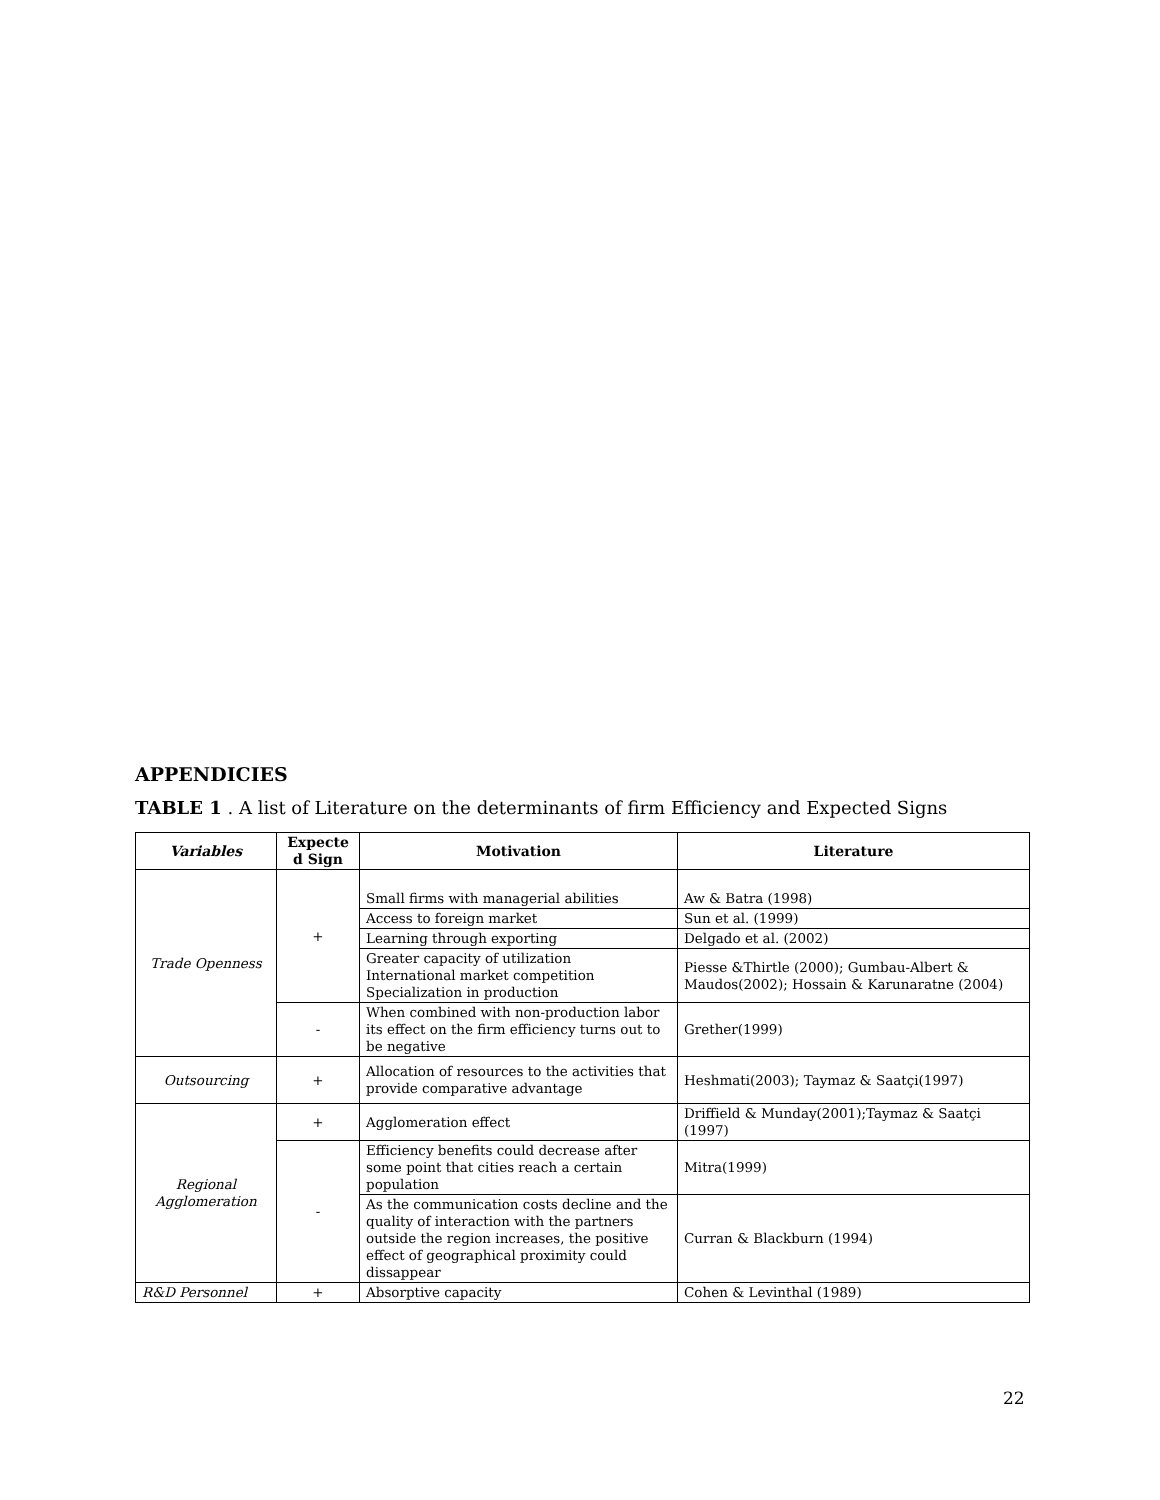APPENDICIES
TABLE 1 . A list of Literature on the determinants of firm Efficiency and Expected Signs
| Variables | Expecte d Sign | Motivation | Literature |
| --- | --- | --- | --- |
| Trade Openness | + | Small firms with managerial abilities | Aw & Batra (1998) |
| | | Access to foreign market | Sun et al. (1999) |
| | | Learning through exporting | Delgado et al. (2002) |
| | | Greater capacity of utilization International market competition Specialization in production | Piesse &Thirtle (2000); Gumbau-Albert & Maudos(2002); Hossain & Karunaratne (2004) |
| | - | When combined with non-production labor its effect on the firm efficiency turns out to be negative | Grether(1999) |
| Outsourcing | + | Allocation of resources to the activities that provide comparative advantage | Heshmati(2003); Taymaz & Saatçi(1997) |
| Regional Agglomeration | + | Agglomeration effect | Driffield & Munday(2001);Taymaz & Saatçi (1997) |
| | - | Efficiency benefits could decrease after some point that cities reach a certain population | Mitra(1999) |
| | | As the communication costs decline and the quality of interaction with the partners outside the region increases, the positive effect of geographical proximity could dissappear | Curran & Blackburn (1994) |
| R&D Personnel | + | Absorptive capacity | Cohen & Levinthal (1989) |
22